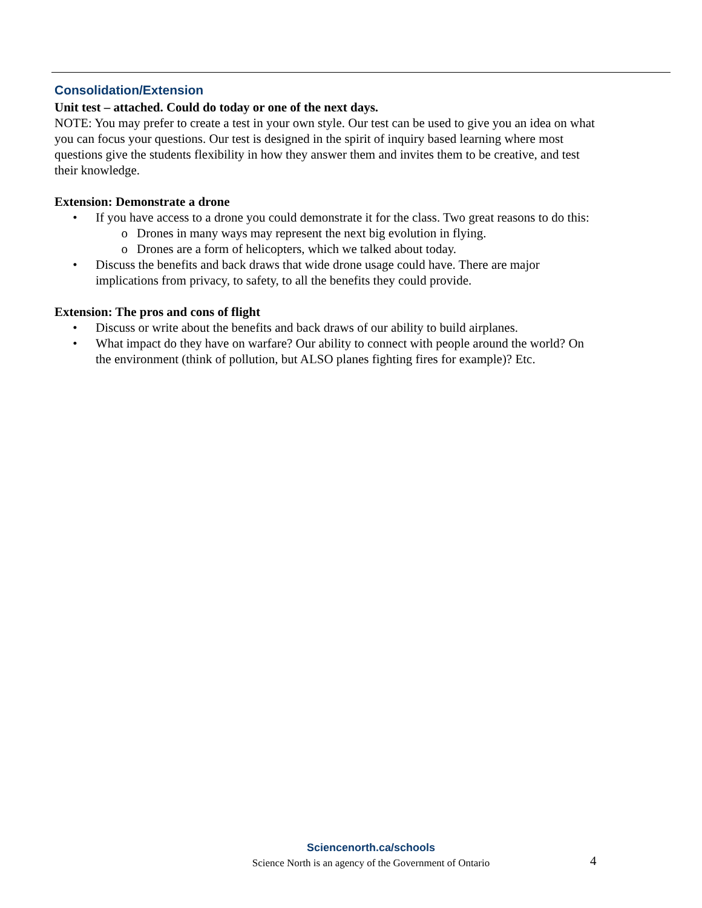Consolidation/Extension
Unit test – attached. Could do today or one of the next days.
NOTE: You may prefer to create a test in your own style. Our test can be used to give you an idea on what you can focus your questions. Our test is designed in the spirit of inquiry based learning where most questions give the students flexibility in how they answer them and invites them to be creative, and test their knowledge.
Extension: Demonstrate a drone
• If you have access to a drone you could demonstrate it for the class. Two great reasons to do this:
o Drones in many ways may represent the next big evolution in flying.
o Drones are a form of helicopters, which we talked about today.
• Discuss the benefits and back draws that wide drone usage could have. There are major implications from privacy, to safety, to all the benefits they could provide.
Extension: The pros and cons of flight
• Discuss or write about the benefits and back draws of our ability to build airplanes.
• What impact do they have on warfare? Our ability to connect with people around the world? On the environment (think of pollution, but ALSO planes fighting fires for example)? Etc.
Sciencenorth.ca/schools
Science North is an agency of the Government of Ontario
4